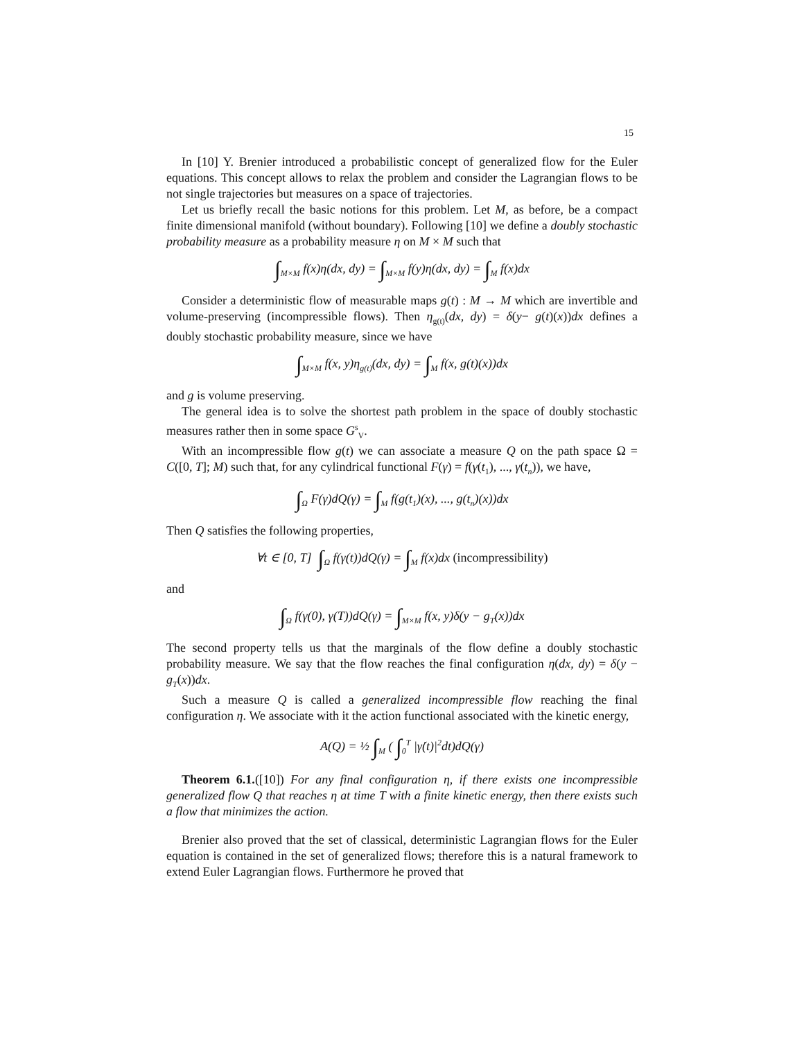15
In [10] Y. Brenier introduced a probabilistic concept of generalized flow for the Euler equations. This concept allows to relax the problem and consider the Lagrangian flows to be not single trajectories but measures on a space of trajectories.
Let us briefly recall the basic notions for this problem. Let M, as before, be a compact finite dimensional manifold (without boundary). Following [10] we define a doubly stochastic probability measure as a probability measure η on M × M such that
∫<sub>M×M</sub> f(x)η(dx, dy) = ∫<sub>M×M</sub> f(y)η(dx, dy) = ∫<sub>M</sub> f(x)dx
Consider a deterministic flow of measurable maps g(t) : M → M which are invertible and volume-preserving (incompressible flows). Then η<sub>g(t)</sub>(dx, dy) = δ(y− g(t)(x))dx defines a doubly stochastic probability measure, since we have
∫<sub>M×M</sub> f(x, y)η<sub>g(t)</sub>(dx, dy) = ∫<sub>M</sub> f(x, g(t)(x))dx
and g is volume preserving.
The general idea is to solve the shortest path problem in the space of doubly stochastic measures rather then in some space G<sup>s</sup><sub>V</sub>.
With an incompressible flow g(t) we can associate a measure Q on the path space Ω = C([0, T]; M) such that, for any cylindrical functional F(γ) = f(γ(t<sub>1</sub>), ..., γ(t<sub>n</sub>)), we have,
∫<sub>Ω</sub> F(γ)dQ(γ) = ∫<sub>M</sub> f(g(t<sub>1</sub>)(x), ..., g(t<sub>n</sub>)(x))dx
Then Q satisfies the following properties,
∀t ∈ [0, T] ∫<sub>Ω</sub> f(γ(t))dQ(γ) = ∫<sub>M</sub> f(x)dx (incompressibility)
and
∫<sub>Ω</sub> f(γ(0), γ(T))dQ(γ) = ∫<sub>M×M</sub> f(x, y)δ(y − g<sub>T</sub>(x))dx
The second property tells us that the marginals of the flow define a doubly stochastic probability measure. We say that the flow reaches the final configuration η(dx, dy) = δ(y − g<sub>T</sub>(x))dx.
Such a measure Q is called a generalized incompressible flow reaching the final configuration η. We associate with it the action functional associated with the kinetic energy,
A(Q) = ½ ∫<sub>M</sub> ( ∫<sub>0</sub><sup>T</sup> |γ̇(t)|<sup>2</sup>dt)dQ(γ)
Theorem 6.1.([10]) For any final configuration η, if there exists one incompressible generalized flow Q that reaches η at time T with a finite kinetic energy, then there exists such a flow that minimizes the action.
Brenier also proved that the set of classical, deterministic Lagrangian flows for the Euler equation is contained in the set of generalized flows; therefore this is a natural framework to extend Euler Lagrangian flows. Furthermore he proved that